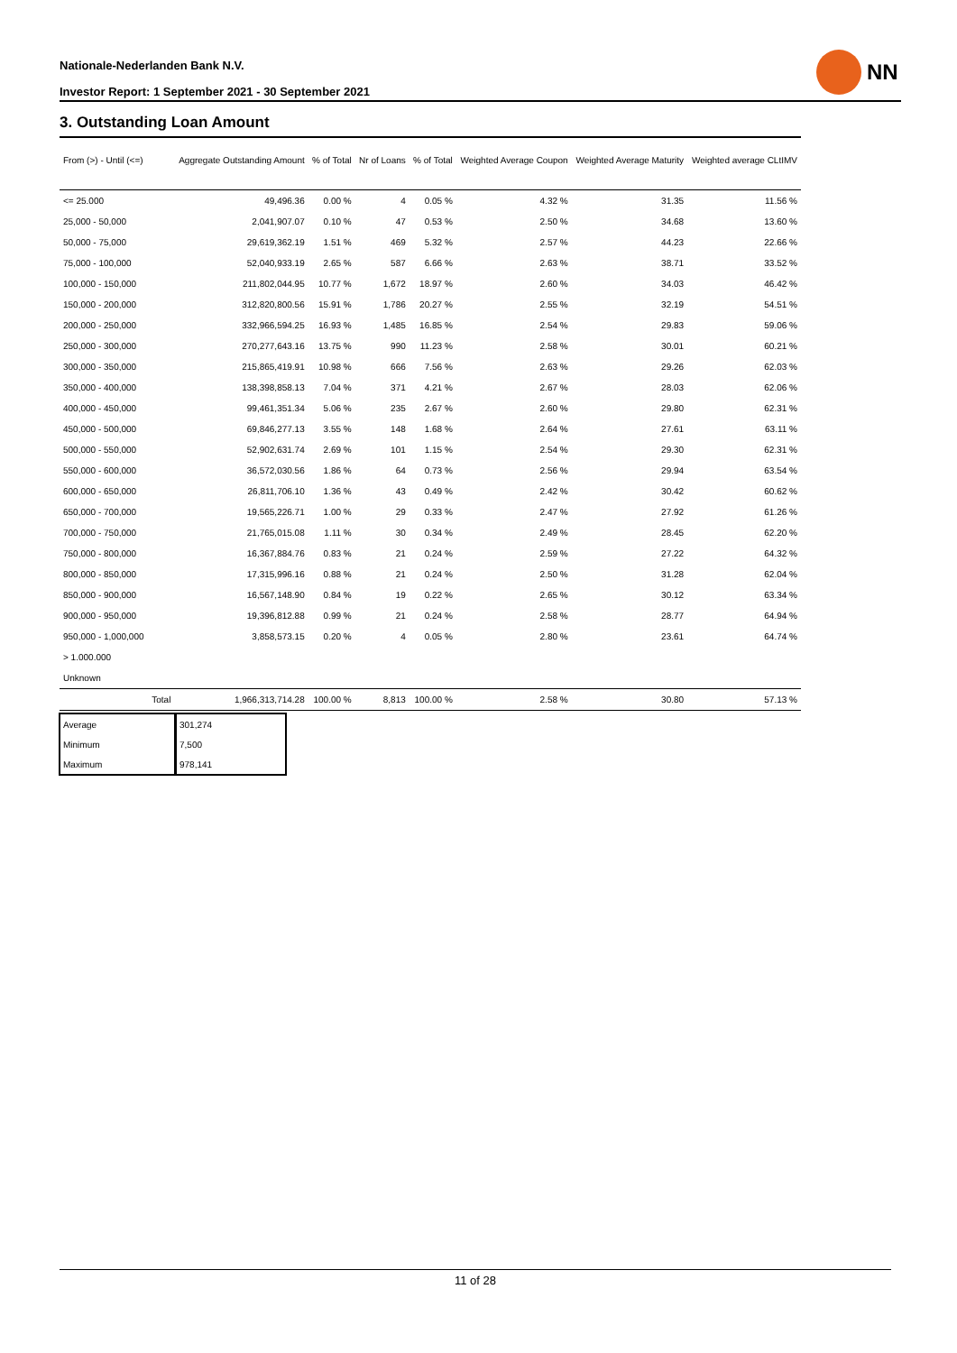Nationale-Nederlanden Bank N.V.
Investor Report: 1 September 2021 - 30 September 2021
NN
3. Outstanding Loan Amount
| From (>) - Until (<=) | | Aggregate Outstanding Amount | % of Total | Nr of Loans | % of Total | Weighted Average Coupon | Weighted Average Maturity | Weighted average CLtIMV |
| --- | --- | --- | --- | --- | --- | --- | --- | --- |
| <= 25.000 | | 49,496.36 | 0.00 % | 4 | 0.05 % | 4.32 % | 31.35 | 11.56 % |
| 25,000 - 50,000 | | 2,041,907.07 | 0.10 % | 47 | 0.53 % | 2.50 % | 34.68 | 13.60 % |
| 50,000 - 75,000 | | 29,619,362.19 | 1.51 % | 469 | 5.32 % | 2.57 % | 44.23 | 22.66 % |
| 75,000 - 100,000 | | 52,040,933.19 | 2.65 % | 587 | 6.66 % | 2.63 % | 38.71 | 33.52 % |
| 100,000 - 150,000 | | 211,802,044.95 | 10.77 % | 1,672 | 18.97 % | 2.60 % | 34.03 | 46.42 % |
| 150,000 - 200,000 | | 312,820,800.56 | 15.91 % | 1,786 | 20.27 % | 2.55 % | 32.19 | 54.51 % |
| 200,000 - 250,000 | | 332,966,594.25 | 16.93 % | 1,485 | 16.85 % | 2.54 % | 29.83 | 59.06 % |
| 250,000 - 300,000 | | 270,277,643.16 | 13.75 % | 990 | 11.23 % | 2.58 % | 30.01 | 60.21 % |
| 300,000 - 350,000 | | 215,865,419.91 | 10.98 % | 666 | 7.56 % | 2.63 % | 29.26 | 62.03 % |
| 350,000 - 400,000 | | 138,398,858.13 | 7.04 % | 371 | 4.21 % | 2.67 % | 28.03 | 62.06 % |
| 400,000 - 450,000 | | 99,461,351.34 | 5.06 % | 235 | 2.67 % | 2.60 % | 29.80 | 62.31 % |
| 450,000 - 500,000 | | 69,846,277.13 | 3.55 % | 148 | 1.68 % | 2.64 % | 27.61 | 63.11 % |
| 500,000 - 550,000 | | 52,902,631.74 | 2.69 % | 101 | 1.15 % | 2.54 % | 29.30 | 62.31 % |
| 550,000 - 600,000 | | 36,572,030.56 | 1.86 % | 64 | 0.73 % | 2.56 % | 29.94 | 63.54 % |
| 600,000 - 650,000 | | 26,811,706.10 | 1.36 % | 43 | 0.49 % | 2.42 % | 30.42 | 60.62 % |
| 650,000 - 700,000 | | 19,565,226.71 | 1.00 % | 29 | 0.33 % | 2.47 % | 27.92 | 61.26 % |
| 700,000 - 750,000 | | 21,765,015.08 | 1.11 % | 30 | 0.34 % | 2.49 % | 28.45 | 62.20 % |
| 750,000 - 800,000 | | 16,367,884.76 | 0.83 % | 21 | 0.24 % | 2.59 % | 27.22 | 64.32 % |
| 800,000 - 850,000 | | 17,315,996.16 | 0.88 % | 21 | 0.24 % | 2.50 % | 31.28 | 62.04 % |
| 850,000 - 900,000 | | 16,567,148.90 | 0.84 % | 19 | 0.22 % | 2.65 % | 30.12 | 63.34 % |
| 900,000 - 950,000 | | 19,396,812.88 | 0.99 % | 21 | 0.24 % | 2.58 % | 28.77 | 64.94 % |
| 950,000 - 1,000,000 | | 3,858,573.15 | 0.20 % | 4 | 0.05 % | 2.80 % | 23.61 | 64.74 % |
| > 1.000.000 | | | | | | | | |
| Unknown | | | | | | | | |
| | Total | 1,966,313,714.28 | 100.00 % | 8,813 | 100.00 % | 2.58 % | 30.80 | 57.13 % |
| Average | 301,274 |
| Minimum | 7,500 |
| Maximum | 978,141 |
11 of 28